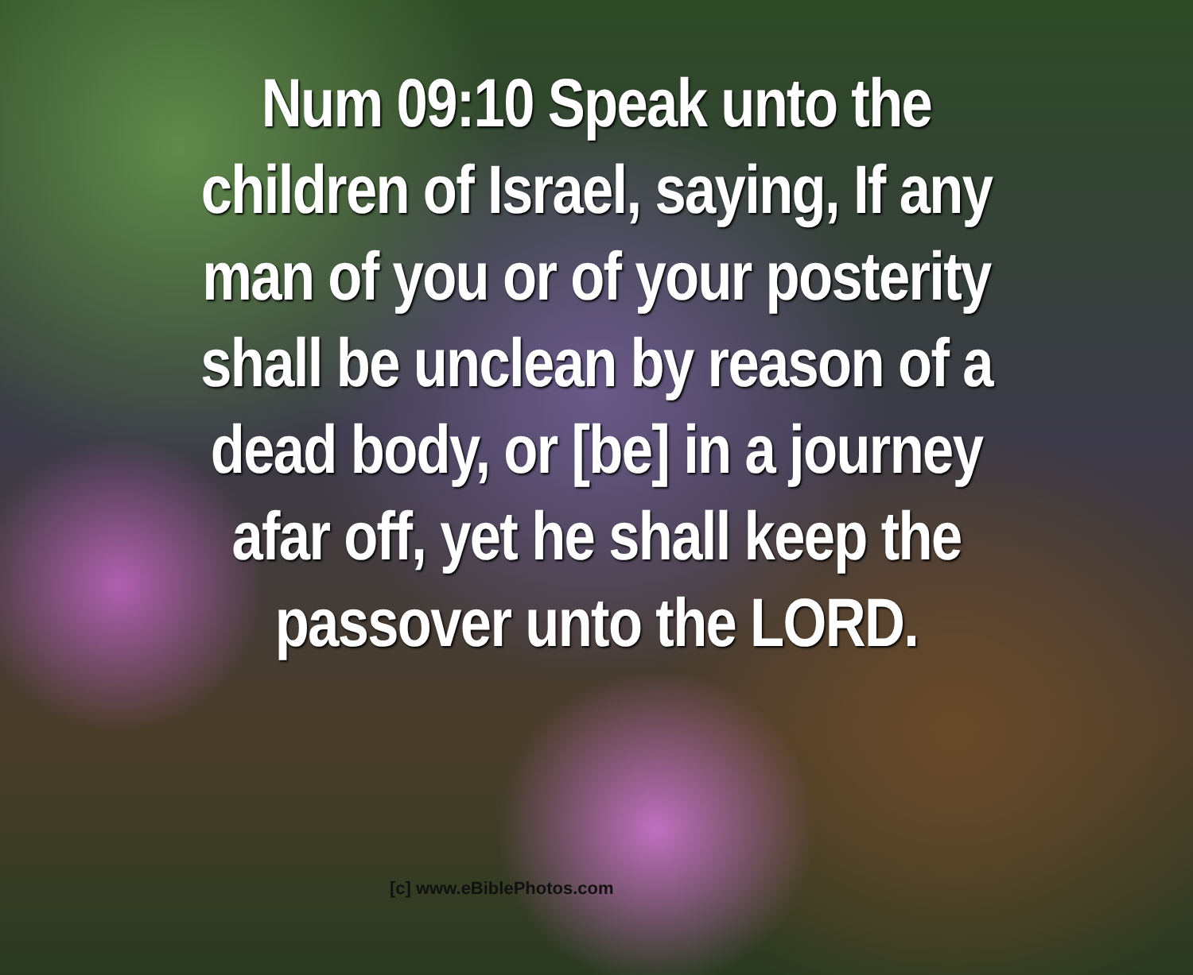Num 09:10 Speak unto the children of Israel, saying, If any man of you or of your posterity shall be unclean by reason of a dead body, or [be] in a journey afar off, yet he shall keep the passover unto the LORD.
[c] www.eBiblePhotos.com